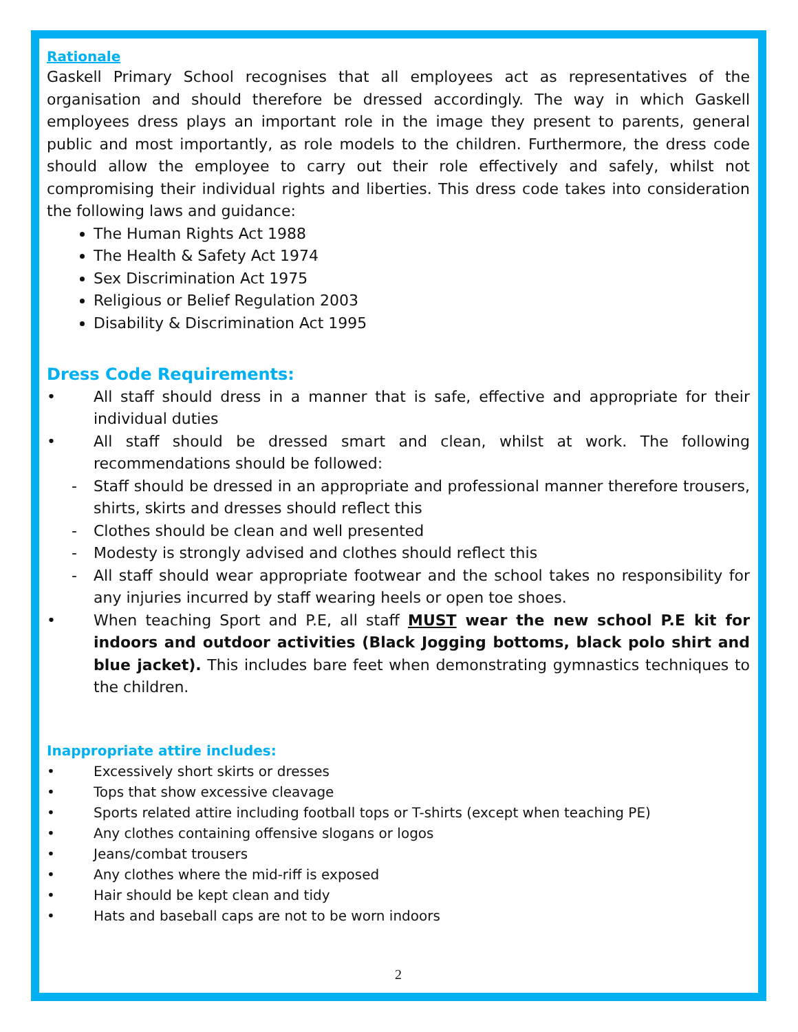Rationale
Gaskell Primary School recognises that all employees act as representatives of the organisation and should therefore be dressed accordingly. The way in which Gaskell employees dress plays an important role in the image they present to parents, general public and most importantly, as role models to the children. Furthermore, the dress code should allow the employee to carry out their role effectively and safely, whilst not compromising their individual rights and liberties. This dress code takes into consideration the following laws and guidance:
The Human Rights Act 1988
The Health & Safety Act 1974
Sex Discrimination Act 1975
Religious or Belief Regulation 2003
Disability & Discrimination Act 1995
Dress Code Requirements:
• All staff should dress in a manner that is safe, effective and appropriate for their individual duties
• All staff should be dressed smart and clean, whilst at work. The following recommendations should be followed:
- Staff should be dressed in an appropriate and professional manner therefore trousers, shirts, skirts and dresses should reflect this
- Clothes should be clean and well presented
- Modesty is strongly advised and clothes should reflect this
- All staff should wear appropriate footwear and the school takes no responsibility for any injuries incurred by staff wearing heels or open toe shoes.
• When teaching Sport and P.E, all staff MUST wear the new school P.E kit for indoors and outdoor activities (Black Jogging bottoms, black polo shirt and blue jacket). This includes bare feet when demonstrating gymnastics techniques to the children.
Inappropriate attire includes:
• Excessively short skirts or dresses
• Tops that show excessive cleavage
• Sports related attire including football tops or T-shirts (except when teaching PE)
• Any clothes containing offensive slogans or logos
• Jeans/combat trousers
• Any clothes where the mid-riff is exposed
• Hair should be kept clean and tidy
• Hats and baseball caps are not to be worn indoors
2